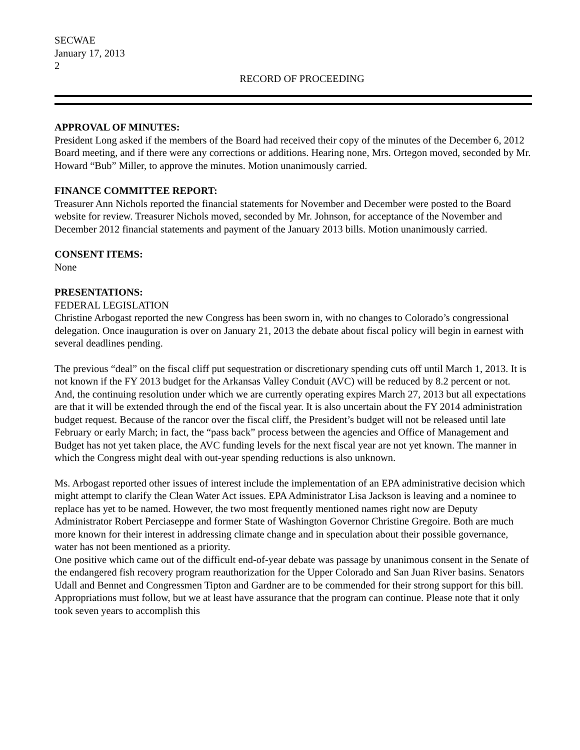SECWAE
January 17, 2013
2
RECORD OF PROCEEDING
APPROVAL OF MINUTES:
President Long asked if the members of the Board had received their copy of the minutes of the December 6, 2012 Board meeting, and if there were any corrections or additions. Hearing none, Mrs. Ortegon moved, seconded by Mr. Howard “Bub” Miller, to approve the minutes. Motion unanimously carried.
FINANCE COMMITTEE REPORT:
Treasurer Ann Nichols reported the financial statements for November and December were posted to the Board website for review. Treasurer Nichols moved, seconded by Mr. Johnson, for acceptance of the November and December 2012 financial statements and payment of the January 2013 bills. Motion unanimously carried.
CONSENT ITEMS:
None
PRESENTATIONS:
FEDERAL LEGISLATION
Christine Arbogast reported the new Congress has been sworn in, with no changes to Colorado’s congressional delegation. Once inauguration is over on January 21, 2013 the debate about fiscal policy will begin in earnest with several deadlines pending.
The previous “deal” on the fiscal cliff put sequestration or discretionary spending cuts off until March 1, 2013. It is not known if the FY 2013 budget for the Arkansas Valley Conduit (AVC) will be reduced by 8.2 percent or not. And, the continuing resolution under which we are currently operating expires March 27, 2013 but all expectations are that it will be extended through the end of the fiscal year. It is also uncertain about the FY 2014 administration budget request. Because of the rancor over the fiscal cliff, the President’s budget will not be released until late February or early March; in fact, the “pass back” process between the agencies and Office of Management and Budget has not yet taken place, the AVC funding levels for the next fiscal year are not yet known. The manner in which the Congress might deal with out-year spending reductions is also unknown.
Ms. Arbogast reported other issues of interest include the implementation of an EPA administrative decision which might attempt to clarify the Clean Water Act issues. EPA Administrator Lisa Jackson is leaving and a nominee to replace has yet to be named. However, the two most frequently mentioned names right now are Deputy Administrator Robert Perciaseppe and former State of Washington Governor Christine Gregoire. Both are much more known for their interest in addressing climate change and in speculation about their possible governance, water has not been mentioned as a priority.
One positive which came out of the difficult end-of-year debate was passage by unanimous consent in the Senate of the endangered fish recovery program reauthorization for the Upper Colorado and San Juan River basins. Senators Udall and Bennet and Congressmen Tipton and Gardner are to be commended for their strong support for this bill. Appropriations must follow, but we at least have assurance that the program can continue. Please note that it only took seven years to accomplish this